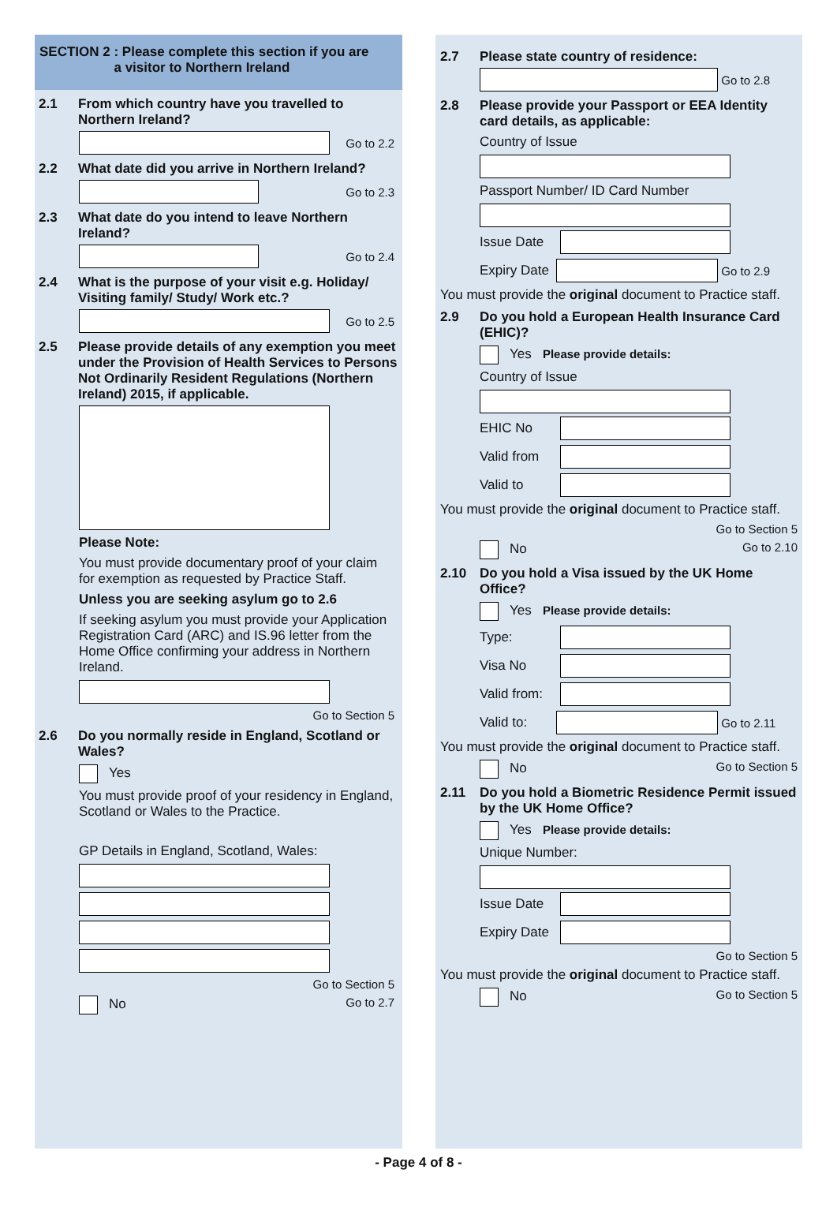SECTION 2 : Please complete this section if you are
a visitor to Northern Ireland
2.1 From which country have you travelled to Northern Ireland?
Go to 2.2
2.2 What date did you arrive in Northern Ireland?
Go to 2.3
2.3 What date do you intend to leave Northern Ireland?
Go to 2.4
2.4 What is the purpose of your visit e.g. Holiday/ Visiting family/ Study/ Work etc.?
Go to 2.5
2.5 Please provide details of any exemption you meet under the Provision of Health Services to Persons Not Ordinarily Resident Regulations (Northern Ireland) 2015, if applicable.
Please Note:
You must provide documentary proof of your claim for exemption as requested by Practice Staff.
Unless you are seeking asylum go to 2.6
If seeking asylum you must provide your Application Registration Card (ARC) and IS.96 letter from the Home Office confirming your address in Northern Ireland.
Go to Section 5
2.6 Do you normally reside in England, Scotland or Wales?
Yes
You must provide proof of your residency in England, Scotland or Wales to the Practice.
GP Details in England, Scotland, Wales:
Go to Section 5
No Go to 2.7
2.7 Please state country of residence:
Go to 2.8
2.8 Please provide your Passport or EEA Identity card details, as applicable:
Country of Issue
Passport Number/ ID Card Number
Issue Date
Expiry Date
Go to 2.9
You must provide the original document to Practice staff.
2.9 Do you hold a European Health Insurance Card (EHIC)?
Yes Please provide details:
Country of Issue
EHIC No
Valid from
Valid to
You must provide the original document to Practice staff.
Go to Section 5
No Go to 2.10
2.10 Do you hold a Visa issued by the UK Home Office?
Yes Please provide details:
Type:
Visa No
Valid from:
Valid to: Go to 2.11
You must provide the original document to Practice staff.
No Go to Section 5
2.11 Do you hold a Biometric Residence Permit issued by the UK Home Office?
Yes Please provide details:
Unique Number:
Issue Date
Expiry Date
Go to Section 5
You must provide the original document to Practice staff.
No Go to Section 5
- Page 4 of 8 -